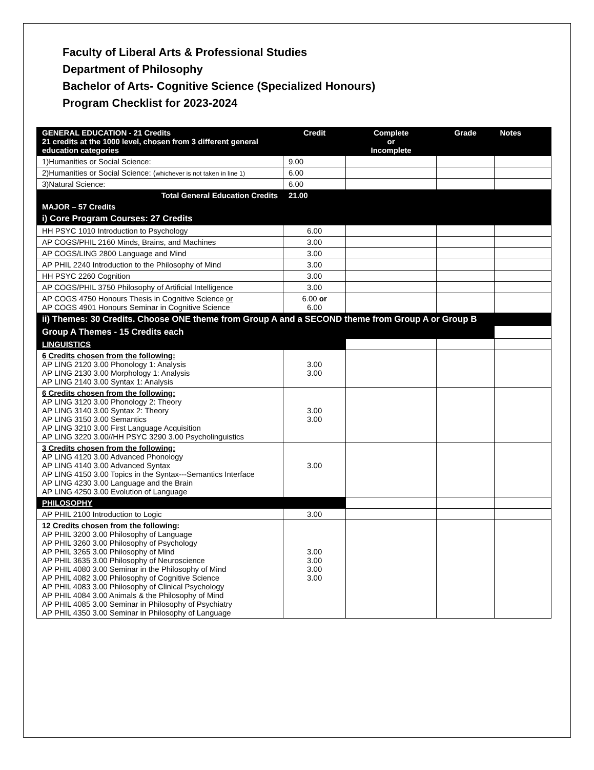Faculty of Liberal Arts & Professional Studies
Department of Philosophy
Bachelor of Arts- Cognitive Science (Specialized Honours)
Program Checklist for 2023-2024
| GENERAL EDUCATION - 21 Credits 21 credits at the 1000 level, chosen from 3 different general education categories | Credit | Complete or Incomplete | Grade | Notes |
| --- | --- | --- | --- | --- |
| 1)Humanities or Social Science: | 9.00 | | | |
| 2)Humanities or Social Science: ( whichever is not taken in line 1) | 6.00 | | | |
| 3)Natural Science: | 6.00 | | | |
| Total General Education Credits | 21.00 | | | |
| MAJOR – 57 Credits | | | | |
| i) Core Program Courses: 27 Credits | | | | |
| HH PSYC 1010 Introduction to Psychology | 6.00 | | | |
| AP COGS/PHIL 2160 Minds, Brains, and Machines | 3.00 | | | |
| AP COGS/LING 2800 Language and Mind | 3.00 | | | |
| AP PHIL 2240 Introduction to the Philosophy of Mind | 3.00 | | | |
| HH PSYC 2260 Cognition | 3.00 | | | |
| AP COGS/PHIL 3750 Philosophy of Artificial Intelligence | 3.00 | | | |
| AP COGS 4750 Honours Thesis in Cognitive Science or AP COGS 4901 Honours Seminar in Cognitive Science | 6.00 or 6.00 | | | |
| ii) Themes: 30 Credits. Choose ONE theme from Group A and a SECOND theme from Group A or Group B | | | | |
| Group A Themes - 15 Credits each | | | | |
| LINGUISTICS | | | | |
| 6 Credits chosen from the following: AP LING 2120 3.00 Phonology 1: Analysis AP LING 2130 3.00 Morphology 1: Analysis AP LING 2140 3.00 Syntax 1: Analysis | 3.00 3.00 | | | |
| 6 Credits chosen from the following: AP LING 3120 3.00 Phonology 2: Theory AP LING 3140 3.00 Syntax 2: Theory AP LING 3150 3.00 Semantics AP LING 3210 3.00 First Language Acquisition AP LING 3220 3.00//HH PSYC 3290 3.00 Psycholinguistics | 3.00 3.00 | | | |
| 3 Credits chosen from the following: AP LING 4120 3.00 Advanced Phonology AP LING 4140 3.00 Advanced Syntax AP LING 4150 3.00 Topics in the Syntax---Semantics Interface AP LING 4230 3.00 Language and the Brain AP LING 4250 3.00 Evolution of Language | 3.00 | | | |
| PHILOSOPHY | | | | |
| AP PHIL 2100 Introduction to Logic | 3.00 | | | |
| 12 Credits chosen from the following: AP PHIL 3200 3.00 Philosophy of Language AP PHIL 3260 3.00 Philosophy of Psychology AP PHIL 3265 3.00 Philosophy of Mind AP PHIL 3635 3.00 Philosophy of Neuroscience AP PHIL 4080 3.00 Seminar in the Philosophy of Mind AP PHIL 4082 3.00 Philosophy of Cognitive Science AP PHIL 4083 3.00 Philosophy of Clinical Psychology AP PHIL 4084 3.00 Animals & the Philosophy of Mind AP PHIL 4085 3.00 Seminar in Philosophy of Psychiatry AP PHIL 4350 3.00 Seminar in Philosophy of Language | 3.00 3.00 3.00 3.00 | | | |